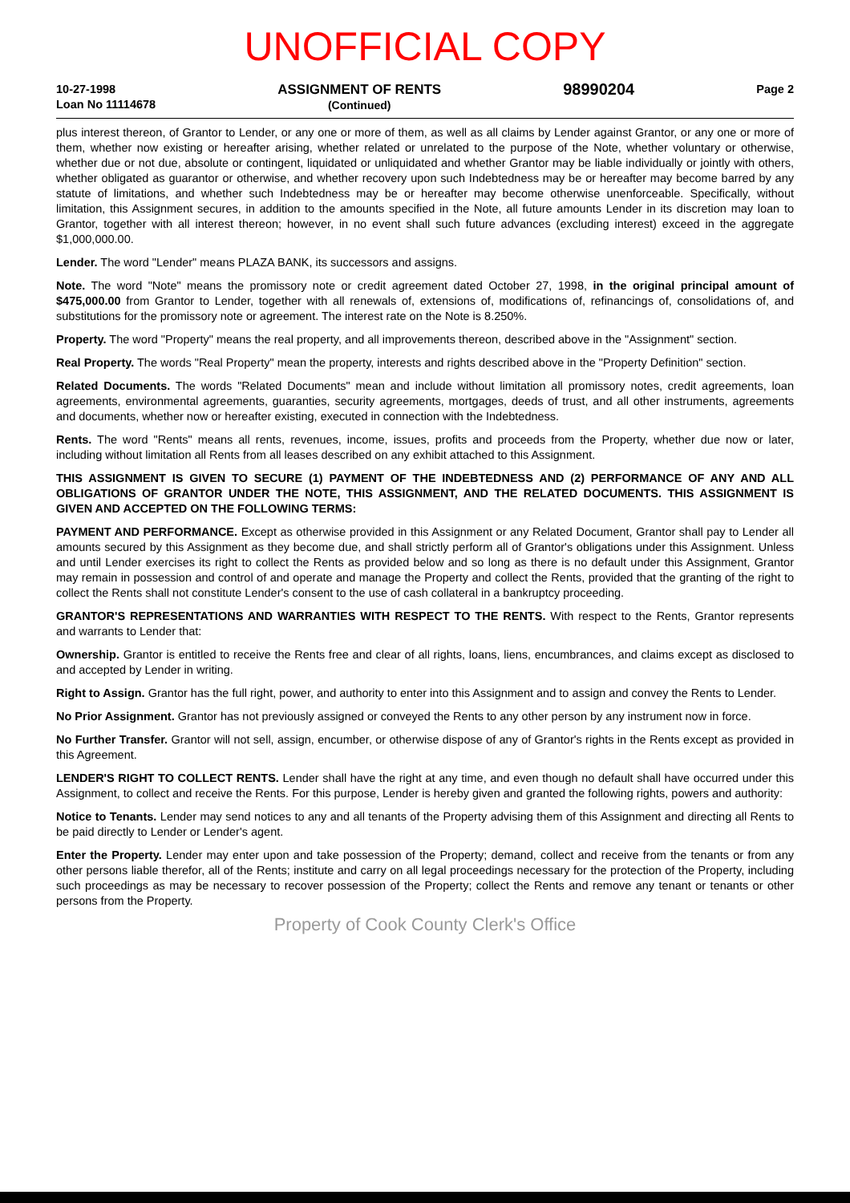UNOFFICIAL COPY
10-27-1998
Loan No 11114678
ASSIGNMENT OF RENTS
(Continued)
98990204
Page 2
plus interest thereon, of Grantor to Lender, or any one or more of them, as well as all claims by Lender against Grantor, or any one or more of them, whether now existing or hereafter arising, whether related or unrelated to the purpose of the Note, whether voluntary or otherwise, whether due or not due, absolute or contingent, liquidated or unliquidated and whether Grantor may be liable individually or jointly with others, whether obligated as guarantor or otherwise, and whether recovery upon such Indebtedness may be or hereafter may become barred by any statute of limitations, and whether such Indebtedness may be or hereafter may become otherwise unenforceable. Specifically, without limitation, this Assignment secures, in addition to the amounts specified in the Note, all future amounts Lender in its discretion may loan to Grantor, together with all interest thereon; however, in no event shall such future advances (excluding interest) exceed in the aggregate $1,000,000.00.
Lender. The word "Lender" means PLAZA BANK, its successors and assigns.
Note. The word "Note" means the promissory note or credit agreement dated October 27, 1998, in the original principal amount of $475,000.00 from Grantor to Lender, together with all renewals of, extensions of, modifications of, refinancings of, consolidations of, and substitutions for the promissory note or agreement. The interest rate on the Note is 8.250%.
Property. The word "Property" means the real property, and all improvements thereon, described above in the "Assignment" section.
Real Property. The words "Real Property" mean the property, interests and rights described above in the "Property Definition" section.
Related Documents. The words "Related Documents" mean and include without limitation all promissory notes, credit agreements, loan agreements, environmental agreements, guaranties, security agreements, mortgages, deeds of trust, and all other instruments, agreements and documents, whether now or hereafter existing, executed in connection with the Indebtedness.
Rents. The word "Rents" means all rents, revenues, income, issues, profits and proceeds from the Property, whether due now or later, including without limitation all Rents from all leases described on any exhibit attached to this Assignment.
THIS ASSIGNMENT IS GIVEN TO SECURE (1) PAYMENT OF THE INDEBTEDNESS AND (2) PERFORMANCE OF ANY AND ALL OBLIGATIONS OF GRANTOR UNDER THE NOTE, THIS ASSIGNMENT, AND THE RELATED DOCUMENTS. THIS ASSIGNMENT IS GIVEN AND ACCEPTED ON THE FOLLOWING TERMS:
PAYMENT AND PERFORMANCE. Except as otherwise provided in this Assignment or any Related Document, Grantor shall pay to Lender all amounts secured by this Assignment as they become due, and shall strictly perform all of Grantor's obligations under this Assignment. Unless and until Lender exercises its right to collect the Rents as provided below and so long as there is no default under this Assignment, Grantor may remain in possession and control of and operate and manage the Property and collect the Rents, provided that the granting of the right to collect the Rents shall not constitute Lender's consent to the use of cash collateral in a bankruptcy proceeding.
GRANTOR'S REPRESENTATIONS AND WARRANTIES WITH RESPECT TO THE RENTS. With respect to the Rents, Grantor represents and warrants to Lender that:
Ownership. Grantor is entitled to receive the Rents free and clear of all rights, loans, liens, encumbrances, and claims except as disclosed to and accepted by Lender in writing.
Right to Assign. Grantor has the full right, power, and authority to enter into this Assignment and to assign and convey the Rents to Lender.
No Prior Assignment. Grantor has not previously assigned or conveyed the Rents to any other person by any instrument now in force.
No Further Transfer. Grantor will not sell, assign, encumber, or otherwise dispose of any of Grantor's rights in the Rents except as provided in this Agreement.
LENDER'S RIGHT TO COLLECT RENTS. Lender shall have the right at any time, and even though no default shall have occurred under this Assignment, to collect and receive the Rents. For this purpose, Lender is hereby given and granted the following rights, powers and authority:
Notice to Tenants. Lender may send notices to any and all tenants of the Property advising them of this Assignment and directing all Rents to be paid directly to Lender or Lender's agent.
Enter the Property. Lender may enter upon and take possession of the Property; demand, collect and receive from the tenants or from any other persons liable therefor, all of the Rents; institute and carry on all legal proceedings necessary for the protection of the Property, including such proceedings as may be necessary to recover possession of the Property; collect the Rents and remove any tenant or tenants or other persons from the Property.
Property of Cook County Clerk's Office